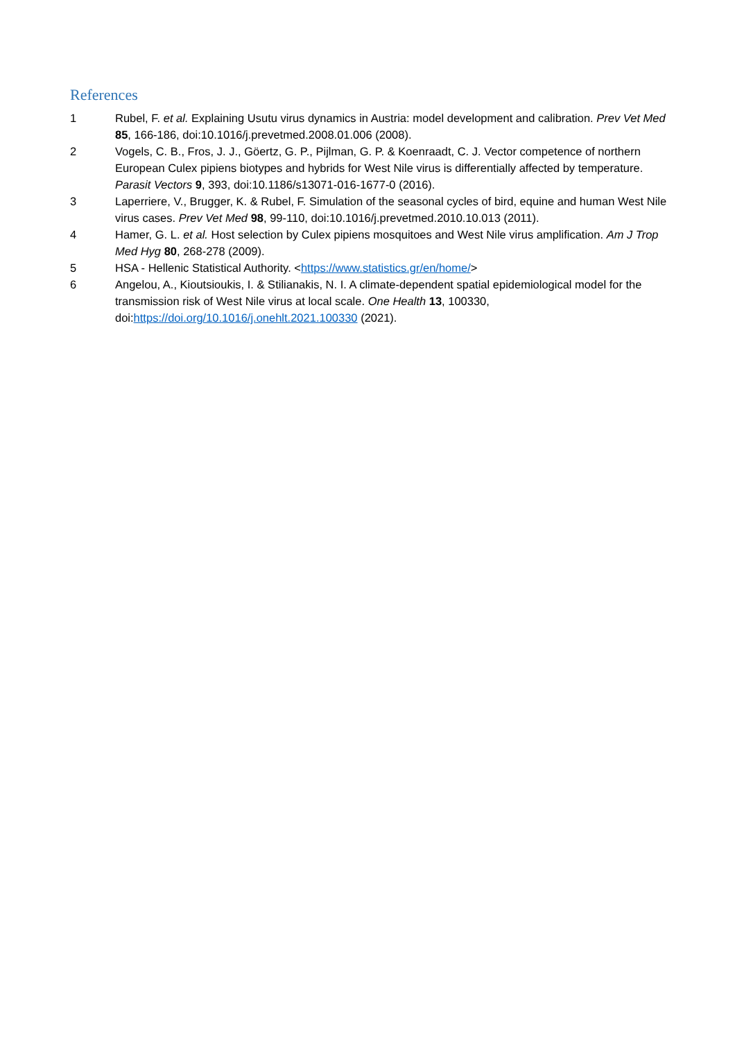References
1 Rubel, F. et al. Explaining Usutu virus dynamics in Austria: model development and calibration. Prev Vet Med 85, 166-186, doi:10.1016/j.prevetmed.2008.01.006 (2008).
2 Vogels, C. B., Fros, J. J., Göertz, G. P., Pijlman, G. P. & Koenraadt, C. J. Vector competence of northern European Culex pipiens biotypes and hybrids for West Nile virus is differentially affected by temperature. Parasit Vectors 9, 393, doi:10.1186/s13071-016-1677-0 (2016).
3 Laperriere, V., Brugger, K. & Rubel, F. Simulation of the seasonal cycles of bird, equine and human West Nile virus cases. Prev Vet Med 98, 99-110, doi:10.1016/j.prevetmed.2010.10.013 (2011).
4 Hamer, G. L. et al. Host selection by Culex pipiens mosquitoes and West Nile virus amplification. Am J Trop Med Hyg 80, 268-278 (2009).
5 HSA - Hellenic Statistical Authority. <https://www.statistics.gr/en/home/>
6 Angelou, A., Kioutsioukis, I. & Stilianakis, N. I. A climate-dependent spatial epidemiological model for the transmission risk of West Nile virus at local scale. One Health 13, 100330, doi:https://doi.org/10.1016/j.onehlt.2021.100330 (2021).